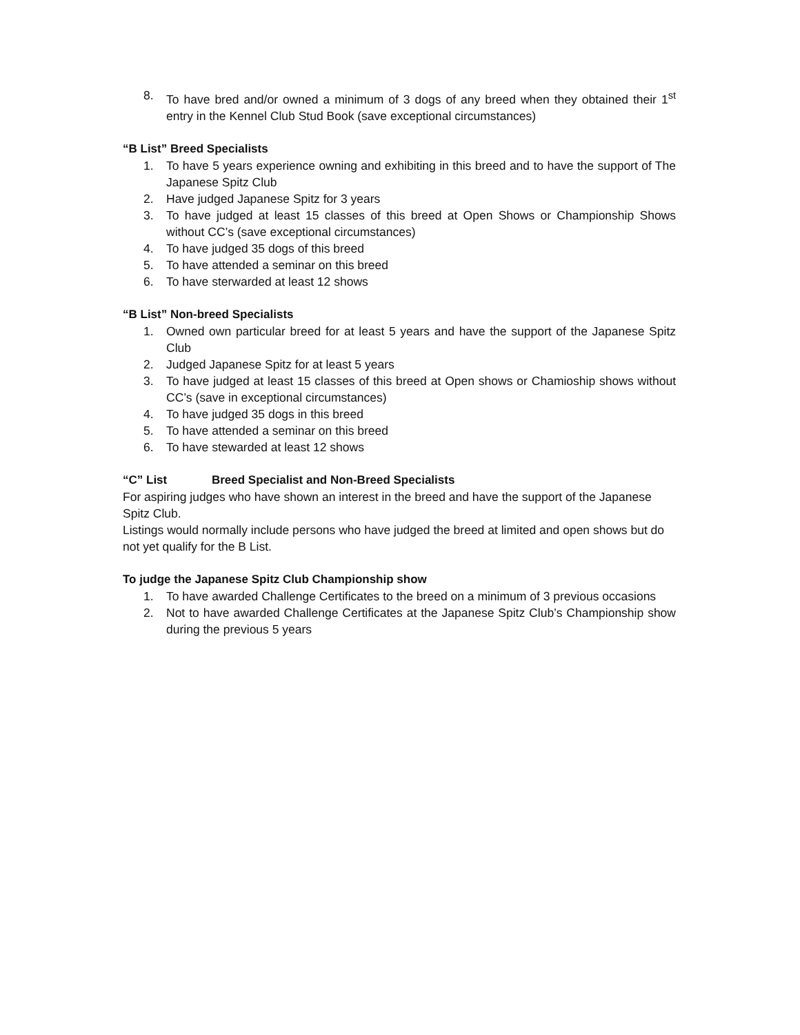8. To have bred and/or owned a minimum of 3 dogs of any breed when they obtained their 1<sup>st</sup> entry in the Kennel Club Stud Book (save exceptional circumstances)
“B List” Breed Specialists
1. To have 5 years experience owning and exhibiting in this breed and to have the support of The Japanese Spitz Club
2. Have judged Japanese Spitz for 3 years
3. To have judged at least 15 classes of this breed at Open Shows or Championship Shows without CC’s (save exceptional circumstances)
4. To have judged 35 dogs of this breed
5. To have attended a seminar on this breed
6. To have sterwarded at least 12 shows
“B List” Non-breed Specialists
1. Owned own particular breed for at least 5 years and have the support of the Japanese Spitz Club
2. Judged Japanese Spitz for at least 5 years
3. To have judged at least 15 classes of this breed at Open shows or Chamioship shows without CC’s (save in exceptional circumstances)
4. To have judged 35 dogs in this breed
5. To have attended a seminar on this breed
6. To have stewarded at least 12 shows
“C” List Breed Specialist and Non-Breed Specialists
For aspiring judges who have shown an interest in the breed and have the support of the Japanese Spitz Club.
Listings would normally include persons who have judged the breed at limited and open shows but do not yet qualify for the B List.
To judge the Japanese Spitz Club Championship show
1. To have awarded Challenge Certificates to the breed on a minimum of 3 previous occasions
2. Not to have awarded Challenge Certificates at the Japanese Spitz Club’s Championship show during the previous 5 years